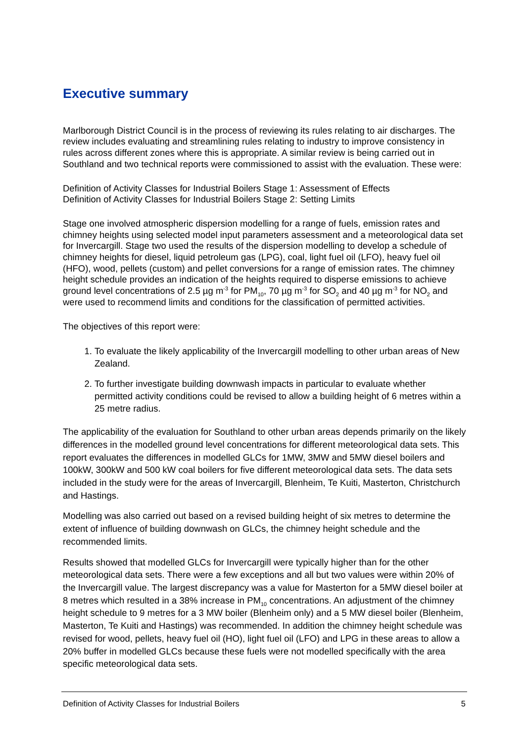Executive summary
Marlborough District Council is in the process of reviewing its rules relating to air discharges. The review includes evaluating and streamlining rules relating to industry to improve consistency in rules across different zones where this is appropriate. A similar review is being carried out in Southland and two technical reports were commissioned to assist with the evaluation. These were:
Definition of Activity Classes for Industrial Boilers Stage 1: Assessment of Effects
Definition of Activity Classes for Industrial Boilers Stage 2: Setting Limits
Stage one involved atmospheric dispersion modelling for a range of fuels, emission rates and chimney heights using selected model input parameters assessment and a meteorological data set for Invercargill. Stage two used the results of the dispersion modelling to develop a schedule of chimney heights for diesel, liquid petroleum gas (LPG), coal, light fuel oil (LFO), heavy fuel oil (HFO), wood, pellets (custom) and pellet conversions for a range of emission rates. The chimney height schedule provides an indication of the heights required to disperse emissions to achieve ground level concentrations of 2.5 µg m<sup>-3</sup> for PM<sub>10</sub>, 70 µg m<sup>-3</sup> for SO<sub>2</sub> and 40 µg m<sup>-3</sup> for NO<sub>2</sub> and were used to recommend limits and conditions for the classification of permitted activities.
The objectives of this report were:
1. To evaluate the likely applicability of the Invercargill modelling to other urban areas of New Zealand.
2. To further investigate building downwash impacts in particular to evaluate whether permitted activity conditions could be revised to allow a building height of 6 metres within a 25 metre radius.
The applicability of the evaluation for Southland to other urban areas depends primarily on the likely differences in the modelled ground level concentrations for different meteorological data sets. This report evaluates the differences in modelled GLCs for 1MW, 3MW and 5MW diesel boilers and 100kW, 300kW and 500 kW coal boilers for five different meteorological data sets. The data sets included in the study were for the areas of Invercargill, Blenheim, Te Kuiti, Masterton, Christchurch and Hastings.
Modelling was also carried out based on a revised building height of six metres to determine the extent of influence of building downwash on GLCs, the chimney height schedule and the recommended limits.
Results showed that modelled GLCs for Invercargill were typically higher than for the other meteorological data sets. There were a few exceptions and all but two values were within 20% of the Invercargill value. The largest discrepancy was a value for Masterton for a 5MW diesel boiler at 8 metres which resulted in a 38% increase in PM<sub>10</sub> concentrations. An adjustment of the chimney height schedule to 9 metres for a 3 MW boiler (Blenheim only) and a 5 MW diesel boiler (Blenheim, Masterton, Te Kuiti and Hastings) was recommended. In addition the chimney height schedule was revised for wood, pellets, heavy fuel oil (HO), light fuel oil (LFO) and LPG in these areas to allow a 20% buffer in modelled GLCs because these fuels were not modelled specifically with the area specific meteorological data sets.
Definition of Activity Classes for Industrial Boilers 5